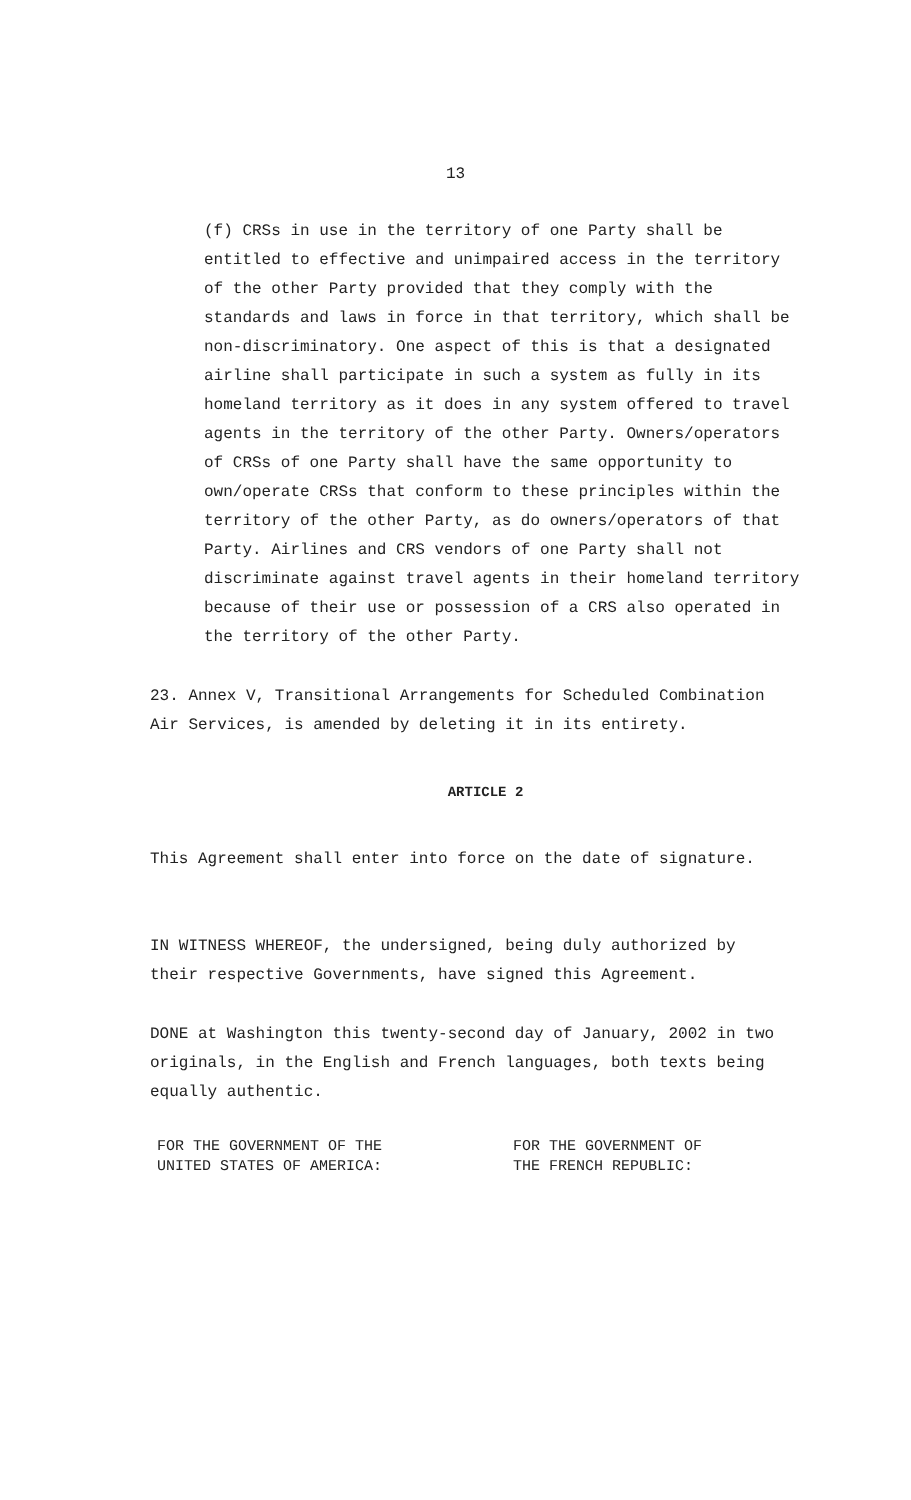13
(f) CRSs in use in the territory of one Party shall be entitled to effective and unimpaired access in the territory of the other Party provided that they comply with the standards and laws in force in that territory, which shall be non-discriminatory. One aspect of this is that a designated airline shall participate in such a system as fully in its homeland territory as it does in any system offered to travel agents in the territory of the other Party. Owners/operators of CRSs of one Party shall have the same opportunity to own/operate CRSs that conform to these principles within the territory of the other Party, as do owners/operators of that Party. Airlines and CRS vendors of one Party shall not discriminate against travel agents in their homeland territory because of their use or possession of a CRS also operated in the territory of the other Party.
23. Annex V, Transitional Arrangements for Scheduled Combination Air Services, is amended by deleting it in its entirety.
ARTICLE 2
This Agreement shall enter into force on the date of signature.
IN WITNESS WHEREOF, the undersigned, being duly authorized by their respective Governments, have signed this Agreement.
DONE at Washington this twenty-second day of January, 2002 in two originals, in the English and French languages, both texts being equally authentic.
FOR THE GOVERNMENT OF THE
UNITED STATES OF AMERICA:
FOR THE GOVERNMENT OF
THE FRENCH REPUBLIC: